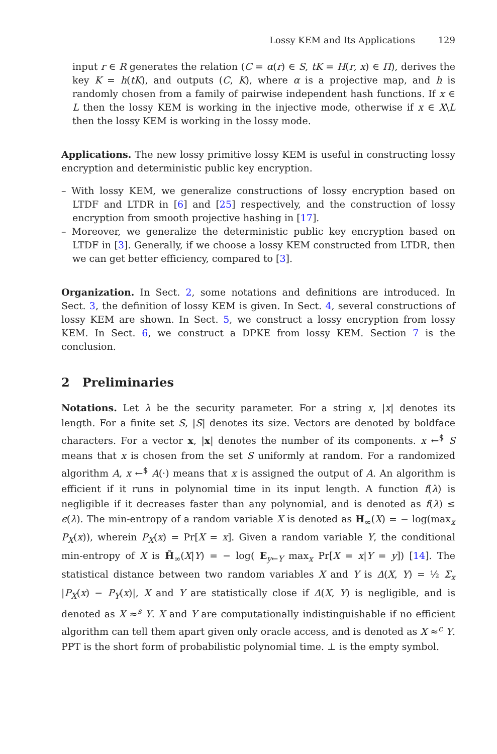Lossy KEM and Its Applications 129
input r ∈ R generates the relation (C = α(r) ∈ S, tK = H(r, x) ∈ Π), derives the key K = h(tK), and outputs (C, K), where α is a projective map, and h is randomly chosen from a family of pairwise independent hash functions. If x ∈ L then the lossy KEM is working in the injective mode, otherwise if x ∈ X\L then the lossy KEM is working in the lossy mode.
Applications. The new lossy primitive lossy KEM is useful in constructing lossy encryption and deterministic public key encryption.
– With lossy KEM, we generalize constructions of lossy encryption based on LTDF and LTDR in [6] and [25] respectively, and the construction of lossy encryption from smooth projective hashing in [17].
– Moreover, we generalize the deterministic public key encryption based on LTDF in [3]. Generally, if we choose a lossy KEM constructed from LTDR, then we can get better efficiency, compared to [3].
Organization. In Sect. 2, some notations and definitions are introduced. In Sect. 3, the definition of lossy KEM is given. In Sect. 4, several constructions of lossy KEM are shown. In Sect. 5, we construct a lossy encryption from lossy KEM. In Sect. 6, we construct a DPKE from lossy KEM. Section 7 is the conclusion.
2 Preliminaries
Notations. Let λ be the security parameter. For a string x, |x| denotes its length. For a finite set S, |S| denotes its size. Vectors are denoted by boldface characters. For a vector x, |x| denotes the number of its components. x ←<sup>$</sup> S means that x is chosen from the set S uniformly at random. For a randomized algorithm A, x ←<sup>$</sup> A(·) means that x is assigned the output of A. An algorithm is efficient if it runs in polynomial time in its input length. A function f(λ) is negligible if it decreases faster than any polynomial, and is denoted as f(λ) ≤ ϵ(λ). The min-entropy of a random variable X is denoted as H<sub>∞</sub>(X) = − log(max<sub>x</sub> P<sub>X</sub>(x)), wherein P<sub>X</sub>(x) = Pr[X = x]. Given a random variable Y, the conditional min-entropy of X is H̃<sub>∞</sub>(X|Y) = − log( E<sub>y←Y</sub> max<sub>x</sub> Pr[X = x|Y = y]) [14]. The statistical distance between two random variables X and Y is Δ(X, Y) = ½ Σ<sub>x</sub> |P<sub>X</sub>(x) − P<sub>Y</sub>(x)|, X and Y are statistically close if Δ(X, Y) is negligible, and is denoted as X ≈<sup>s</sup> Y. X and Y are computationally indistinguishable if no efficient algorithm can tell them apart given only oracle access, and is denoted as X ≈<sup>c</sup> Y. PPT is the short form of probabilistic polynomial time. ⊥ is the empty symbol.